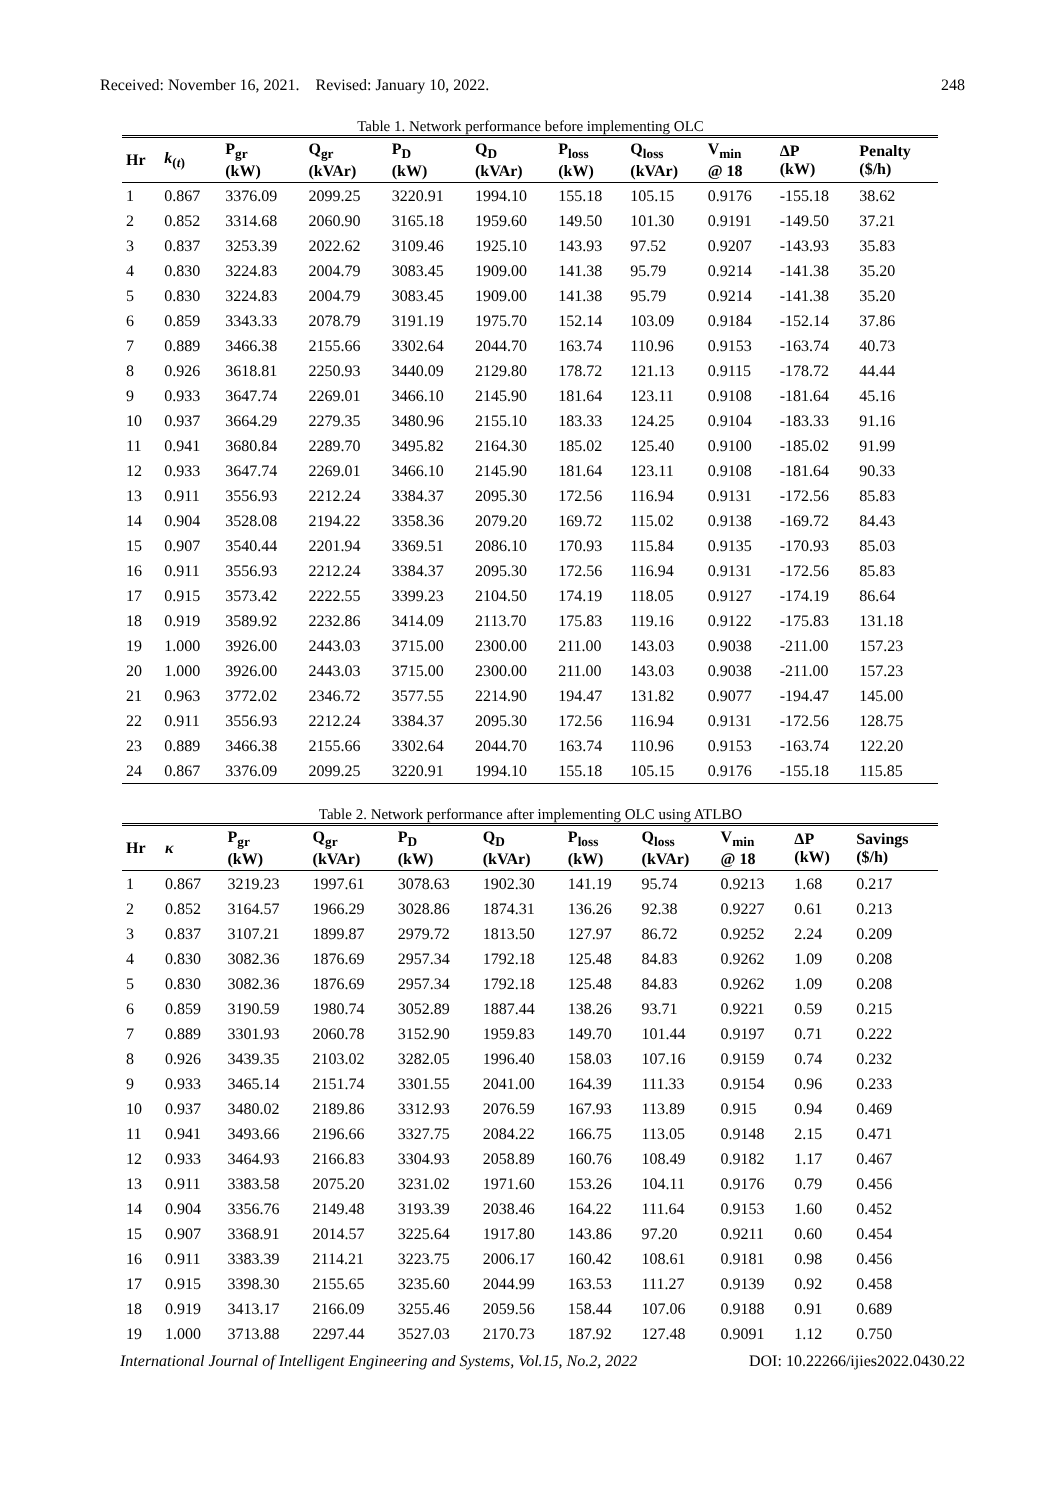Received: November 16, 2021. Revised: January 10, 2022. 248
Table 1. Network performance before implementing OLC
| Hr | k<sub>(t)</sub> | P<sub>gr</sub> (kW) | Q<sub>gr</sub> (kVAr) | P<sub>D</sub> (kW) | Q<sub>D</sub> (kVAr) | P<sub>loss</sub> (kW) | Q<sub>loss</sub> (kVAr) | V<sub>min</sub> @ 18 | ΔP (kW) | Penalty ($/h) |
| --- | --- | --- | --- | --- | --- | --- | --- | --- | --- | --- |
| 1 | 0.867 | 3376.09 | 2099.25 | 3220.91 | 1994.10 | 155.18 | 105.15 | 0.9176 | -155.18 | 38.62 |
| 2 | 0.852 | 3314.68 | 2060.90 | 3165.18 | 1959.60 | 149.50 | 101.30 | 0.9191 | -149.50 | 37.21 |
| 3 | 0.837 | 3253.39 | 2022.62 | 3109.46 | 1925.10 | 143.93 | 97.52 | 0.9207 | -143.93 | 35.83 |
| 4 | 0.830 | 3224.83 | 2004.79 | 3083.45 | 1909.00 | 141.38 | 95.79 | 0.9214 | -141.38 | 35.20 |
| 5 | 0.830 | 3224.83 | 2004.79 | 3083.45 | 1909.00 | 141.38 | 95.79 | 0.9214 | -141.38 | 35.20 |
| 6 | 0.859 | 3343.33 | 2078.79 | 3191.19 | 1975.70 | 152.14 | 103.09 | 0.9184 | -152.14 | 37.86 |
| 7 | 0.889 | 3466.38 | 2155.66 | 3302.64 | 2044.70 | 163.74 | 110.96 | 0.9153 | -163.74 | 40.73 |
| 8 | 0.926 | 3618.81 | 2250.93 | 3440.09 | 2129.80 | 178.72 | 121.13 | 0.9115 | -178.72 | 44.44 |
| 9 | 0.933 | 3647.74 | 2269.01 | 3466.10 | 2145.90 | 181.64 | 123.11 | 0.9108 | -181.64 | 45.16 |
| 10 | 0.937 | 3664.29 | 2279.35 | 3480.96 | 2155.10 | 183.33 | 124.25 | 0.9104 | -183.33 | 91.16 |
| 11 | 0.941 | 3680.84 | 2289.70 | 3495.82 | 2164.30 | 185.02 | 125.40 | 0.9100 | -185.02 | 91.99 |
| 12 | 0.933 | 3647.74 | 2269.01 | 3466.10 | 2145.90 | 181.64 | 123.11 | 0.9108 | -181.64 | 90.33 |
| 13 | 0.911 | 3556.93 | 2212.24 | 3384.37 | 2095.30 | 172.56 | 116.94 | 0.9131 | -172.56 | 85.83 |
| 14 | 0.904 | 3528.08 | 2194.22 | 3358.36 | 2079.20 | 169.72 | 115.02 | 0.9138 | -169.72 | 84.43 |
| 15 | 0.907 | 3540.44 | 2201.94 | 3369.51 | 2086.10 | 170.93 | 115.84 | 0.9135 | -170.93 | 85.03 |
| 16 | 0.911 | 3556.93 | 2212.24 | 3384.37 | 2095.30 | 172.56 | 116.94 | 0.9131 | -172.56 | 85.83 |
| 17 | 0.915 | 3573.42 | 2222.55 | 3399.23 | 2104.50 | 174.19 | 118.05 | 0.9127 | -174.19 | 86.64 |
| 18 | 0.919 | 3589.92 | 2232.86 | 3414.09 | 2113.70 | 175.83 | 119.16 | 0.9122 | -175.83 | 131.18 |
| 19 | 1.000 | 3926.00 | 2443.03 | 3715.00 | 2300.00 | 211.00 | 143.03 | 0.9038 | -211.00 | 157.23 |
| 20 | 1.000 | 3926.00 | 2443.03 | 3715.00 | 2300.00 | 211.00 | 143.03 | 0.9038 | -211.00 | 157.23 |
| 21 | 0.963 | 3772.02 | 2346.72 | 3577.55 | 2214.90 | 194.47 | 131.82 | 0.9077 | -194.47 | 145.00 |
| 22 | 0.911 | 3556.93 | 2212.24 | 3384.37 | 2095.30 | 172.56 | 116.94 | 0.9131 | -172.56 | 128.75 |
| 23 | 0.889 | 3466.38 | 2155.66 | 3302.64 | 2044.70 | 163.74 | 110.96 | 0.9153 | -163.74 | 122.20 |
| 24 | 0.867 | 3376.09 | 2099.25 | 3220.91 | 1994.10 | 155.18 | 105.15 | 0.9176 | -155.18 | 115.85 |
Table 2. Network performance after implementing OLC using ATLBO
| Hr | κ | P<sub>gr</sub> (kW) | Q<sub>gr</sub> (kVAr) | P<sub>D</sub> (kW) | Q<sub>D</sub> (kVAr) | P<sub>loss</sub> (kW) | Q<sub>loss</sub> (kVAr) | V<sub>min</sub> @ 18 | ΔP (kW) | Savings ($/h) |
| --- | --- | --- | --- | --- | --- | --- | --- | --- | --- | --- |
| 1 | 0.867 | 3219.23 | 1997.61 | 3078.63 | 1902.30 | 141.19 | 95.74 | 0.9213 | 1.68 | 0.217 |
| 2 | 0.852 | 3164.57 | 1966.29 | 3028.86 | 1874.31 | 136.26 | 92.38 | 0.9227 | 0.61 | 0.213 |
| 3 | 0.837 | 3107.21 | 1899.87 | 2979.72 | 1813.50 | 127.97 | 86.72 | 0.9252 | 2.24 | 0.209 |
| 4 | 0.830 | 3082.36 | 1876.69 | 2957.34 | 1792.18 | 125.48 | 84.83 | 0.9262 | 1.09 | 0.208 |
| 5 | 0.830 | 3082.36 | 1876.69 | 2957.34 | 1792.18 | 125.48 | 84.83 | 0.9262 | 1.09 | 0.208 |
| 6 | 0.859 | 3190.59 | 1980.74 | 3052.89 | 1887.44 | 138.26 | 93.71 | 0.9221 | 0.59 | 0.215 |
| 7 | 0.889 | 3301.93 | 2060.78 | 3152.90 | 1959.83 | 149.70 | 101.44 | 0.9197 | 0.71 | 0.222 |
| 8 | 0.926 | 3439.35 | 2103.02 | 3282.05 | 1996.40 | 158.03 | 107.16 | 0.9159 | 0.74 | 0.232 |
| 9 | 0.933 | 3465.14 | 2151.74 | 3301.55 | 2041.00 | 164.39 | 111.33 | 0.9154 | 0.96 | 0.233 |
| 10 | 0.937 | 3480.02 | 2189.86 | 3312.93 | 2076.59 | 167.93 | 113.89 | 0.915 | 0.94 | 0.469 |
| 11 | 0.941 | 3493.66 | 2196.66 | 3327.75 | 2084.22 | 166.75 | 113.05 | 0.9148 | 2.15 | 0.471 |
| 12 | 0.933 | 3464.93 | 2166.83 | 3304.93 | 2058.89 | 160.76 | 108.49 | 0.9182 | 1.17 | 0.467 |
| 13 | 0.911 | 3383.58 | 2075.20 | 3231.02 | 1971.60 | 153.26 | 104.11 | 0.9176 | 0.79 | 0.456 |
| 14 | 0.904 | 3356.76 | 2149.48 | 3193.39 | 2038.46 | 164.22 | 111.64 | 0.9153 | 1.60 | 0.452 |
| 15 | 0.907 | 3368.91 | 2014.57 | 3225.64 | 1917.80 | 143.86 | 97.20 | 0.9211 | 0.60 | 0.454 |
| 16 | 0.911 | 3383.39 | 2114.21 | 3223.75 | 2006.17 | 160.42 | 108.61 | 0.9181 | 0.98 | 0.456 |
| 17 | 0.915 | 3398.30 | 2155.65 | 3235.60 | 2044.99 | 163.53 | 111.27 | 0.9139 | 0.92 | 0.458 |
| 18 | 0.919 | 3413.17 | 2166.09 | 3255.46 | 2059.56 | 158.44 | 107.06 | 0.9188 | 0.91 | 0.689 |
| 19 | 1.000 | 3713.88 | 2297.44 | 3527.03 | 2170.73 | 187.92 | 127.48 | 0.9091 | 1.12 | 0.750 |
International Journal of Intelligent Engineering and Systems, Vol.15, No.2, 2022 DOI: 10.22266/ijies2022.0430.22